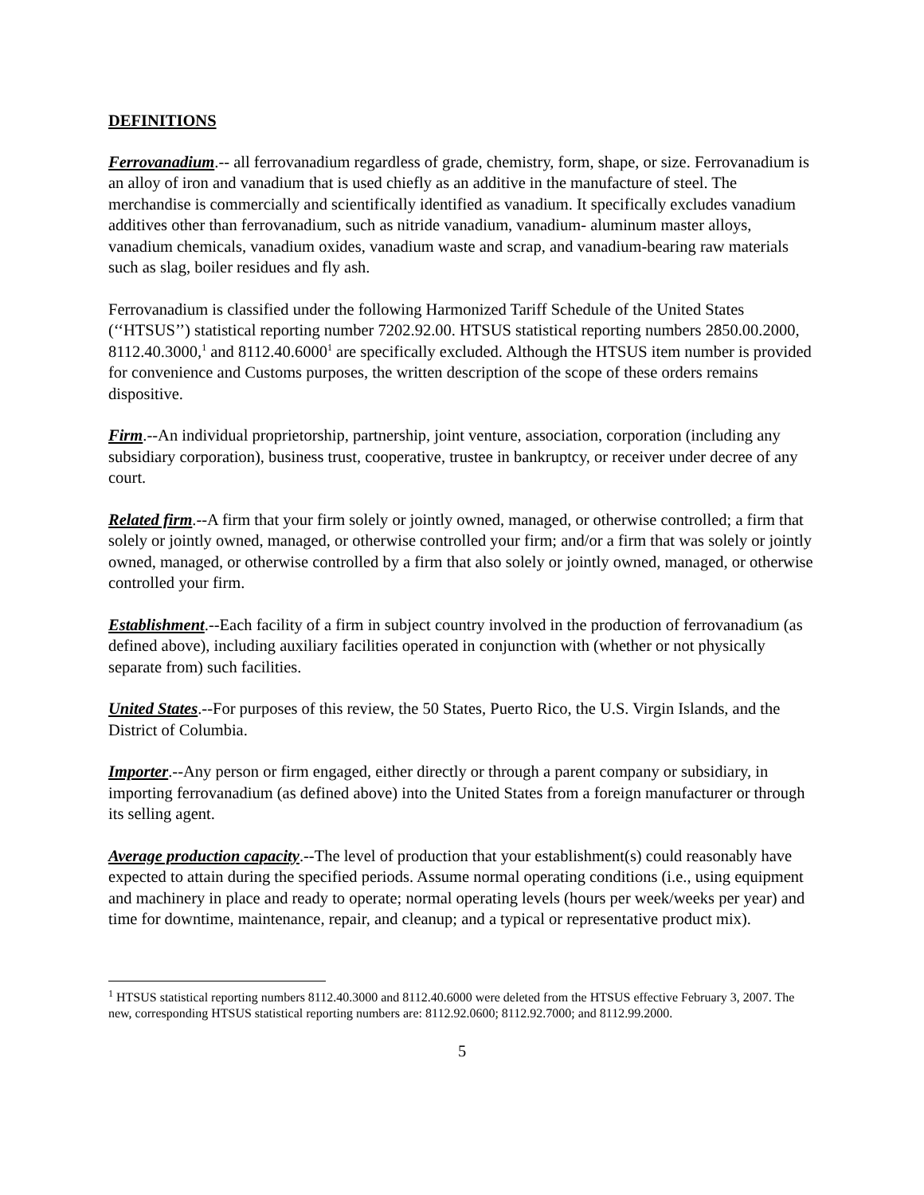DEFINITIONS
Ferrovanadium.-- all ferrovanadium regardless of grade, chemistry, form, shape, or size. Ferrovanadium is an alloy of iron and vanadium that is used chiefly as an additive in the manufacture of steel. The merchandise is commercially and scientifically identified as vanadium. It specifically excludes vanadium additives other than ferrovanadium, such as nitride vanadium, vanadium- aluminum master alloys, vanadium chemicals, vanadium oxides, vanadium waste and scrap, and vanadium-bearing raw materials such as slag, boiler residues and fly ash.
Ferrovanadium is classified under the following Harmonized Tariff Schedule of the United States (‘‘HTSUS’’) statistical reporting number 7202.92.00. HTSUS statistical reporting numbers 2850.00.2000, 8112.40.3000,<sup>1</sup> and 8112.40.6000<sup>1</sup> are specifically excluded. Although the HTSUS item number is provided for convenience and Customs purposes, the written description of the scope of these orders remains dispositive.
Firm.--An individual proprietorship, partnership, joint venture, association, corporation (including any subsidiary corporation), business trust, cooperative, trustee in bankruptcy, or receiver under decree of any court.
Related firm.--A firm that your firm solely or jointly owned, managed, or otherwise controlled; a firm that solely or jointly owned, managed, or otherwise controlled your firm; and/or a firm that was solely or jointly owned, managed, or otherwise controlled by a firm that also solely or jointly owned, managed, or otherwise controlled your firm.
Establishment.--Each facility of a firm in subject country involved in the production of ferrovanadium (as defined above), including auxiliary facilities operated in conjunction with (whether or not physically separate from) such facilities.
United States.--For purposes of this review, the 50 States, Puerto Rico, the U.S. Virgin Islands, and the District of Columbia.
Importer.--Any person or firm engaged, either directly or through a parent company or subsidiary, in importing ferrovanadium (as defined above) into the United States from a foreign manufacturer or through its selling agent.
Average production capacity.--The level of production that your establishment(s) could reasonably have expected to attain during the specified periods. Assume normal operating conditions (i.e., using equipment and machinery in place and ready to operate; normal operating levels (hours per week/weeks per year) and time for downtime, maintenance, repair, and cleanup; and a typical or representative product mix).
<sup>1</sup> HTSUS statistical reporting numbers 8112.40.3000 and 8112.40.6000 were deleted from the HTSUS effective February 3, 2007. The new, corresponding HTSUS statistical reporting numbers are: 8112.92.0600; 8112.92.7000; and 8112.99.2000.
5